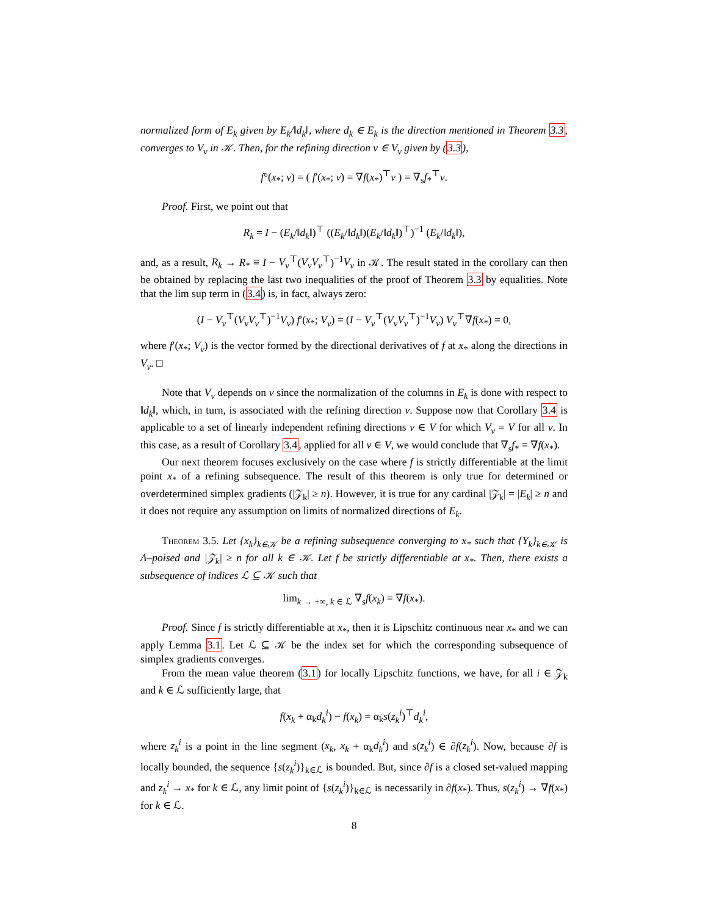normalized form of E<sub>k</sub> given by E<sub>k</sub>/‖d<sub>k</sub>‖, where d<sub>k</sub> ∈ E<sub>k</sub> is the direction mentioned in Theorem 3.3, converges to V<sub>v</sub> in 𝒦. Then, for the refining direction v ∈ V<sub>v</sub> given by (3.3),
f°(x<sub>*</sub>; v) = ( f′(x<sub>*</sub>; v) = ∇f(x<sub>*</sub>)<sup>⊤</sup>v ) = ∇<sub>s</sub>f<sub>*</sub><sup>⊤</sup>v.
Proof. First, we point out that
R<sub>k</sub> = I − (E<sub>k</sub>/‖d<sub>k</sub>‖)<sup>⊤</sup> ((E<sub>k</sub>/‖d<sub>k</sub>‖)(E<sub>k</sub>/‖d<sub>k</sub>‖)<sup>⊤</sup>)<sup>−1</sup> (E<sub>k</sub>/‖d<sub>k</sub>‖),
and, as a result, R<sub>k</sub> → R<sub>*</sub> ≡ I − V<sub>v</sub><sup>⊤</sup>(V<sub>v</sub>V<sub>v</sub><sup>⊤</sup>)<sup>−1</sup>V<sub>v</sub> in 𝒦. The result stated in the corollary can then be obtained by replacing the last two inequalities of the proof of Theorem 3.3 by equalities. Note that the lim sup term in (3.4) is, in fact, always zero:
(I − V<sub>v</sub><sup>⊤</sup>(V<sub>v</sub>V<sub>v</sub><sup>⊤</sup>)<sup>−1</sup>V<sub>v</sub>) f′(x<sub>*</sub>; V<sub>v</sub>) = (I − V<sub>v</sub><sup>⊤</sup>(V<sub>v</sub>V<sub>v</sub><sup>⊤</sup>)<sup>−1</sup>V<sub>v</sub>) V<sub>v</sub><sup>⊤</sup>∇f(x<sub>*</sub>) = 0,
where f′(x<sub>*</sub>; V<sub>v</sub>) is the vector formed by the directional derivatives of f at x<sub>*</sub> along the directions in V<sub>v</sub>. □
Note that V<sub>v</sub> depends on v since the normalization of the columns in E<sub>k</sub> is done with respect to ‖d<sub>k</sub>‖, which, in turn, is associated with the refining direction v. Suppose now that Corollary 3.4 is applicable to a set of linearly independent refining directions v ∈ V for which V<sub>v</sub> = V for all v. In this case, as a result of Corollary 3.4, applied for all v ∈ V, we would conclude that ∇<sub>s</sub>f<sub>*</sub> = ∇f(x<sub>*</sub>).
Our next theorem focuses exclusively on the case where f is strictly differentiable at the limit point x<sub>*</sub> of a refining subsequence. The result of this theorem is only true for determined or overdetermined simplex gradients (|𝒵<sub>k</sub>| ≥ n). However, it is true for any cardinal |𝒵<sub>k</sub>| = |E<sub>k</sub>| ≥ n and it does not require any assumption on limits of normalized directions of E<sub>k</sub>.
Theorem 3.5. Let {x<sub>k</sub>}<sub>k∈𝒦</sub> be a refining subsequence converging to x<sub>*</sub> such that {Y<sub>k</sub>}<sub>k∈𝒦</sub> is Λ–poised and |𝒵<sub>k</sub>| ≥ n for all k ∈ 𝒦. Let f be strictly differentiable at x<sub>*</sub>. Then, there exists a subsequence of indices ℒ ⊆ 𝒦 such that
lim<sub>k → +∞, k ∈ ℒ</sub> ∇<sub>s</sub>f(x<sub>k</sub>) = ∇f(x<sub>*</sub>).
Proof. Since f is strictly differentiable at x<sub>*</sub>, then it is Lipschitz continuous near x<sub>*</sub> and we can apply Lemma 3.1. Let ℒ ⊆ 𝒦 be the index set for which the corresponding subsequence of simplex gradients converges.
From the mean value theorem (3.1) for locally Lipschitz functions, we have, for all i ∈ 𝒵<sub>k</sub> and k ∈ ℒ sufficiently large, that
f(x<sub>k</sub> + α<sub>k</sub>d<sub>k</sub><sup>i</sup>) − f(x<sub>k</sub>) = α<sub>k</sub>s(z<sub>k</sub><sup>i</sup>)<sup>⊤</sup>d<sub>k</sub><sup>i</sup>,
where z<sub>k</sub><sup>i</sup> is a point in the line segment (x<sub>k</sub>, x<sub>k</sub> + α<sub>k</sub>d<sub>k</sub><sup>i</sup>) and s(z<sub>k</sub><sup>i</sup>) ∈ ∂f(z<sub>k</sub><sup>i</sup>). Now, because ∂f is locally bounded, the sequence {s(z<sub>k</sub><sup>i</sup>)}<sub>k∈ℒ</sub> is bounded. But, since ∂f is a closed set-valued mapping and z<sub>k</sub><sup>i</sup> → x<sub>*</sub> for k ∈ ℒ, any limit point of {s(z<sub>k</sub><sup>i</sup>)}<sub>k∈ℒ</sub> is necessarily in ∂f(x<sub>*</sub>). Thus, s(z<sub>k</sub><sup>i</sup>) → ∇f(x<sub>*</sub>) for k ∈ ℒ.
8